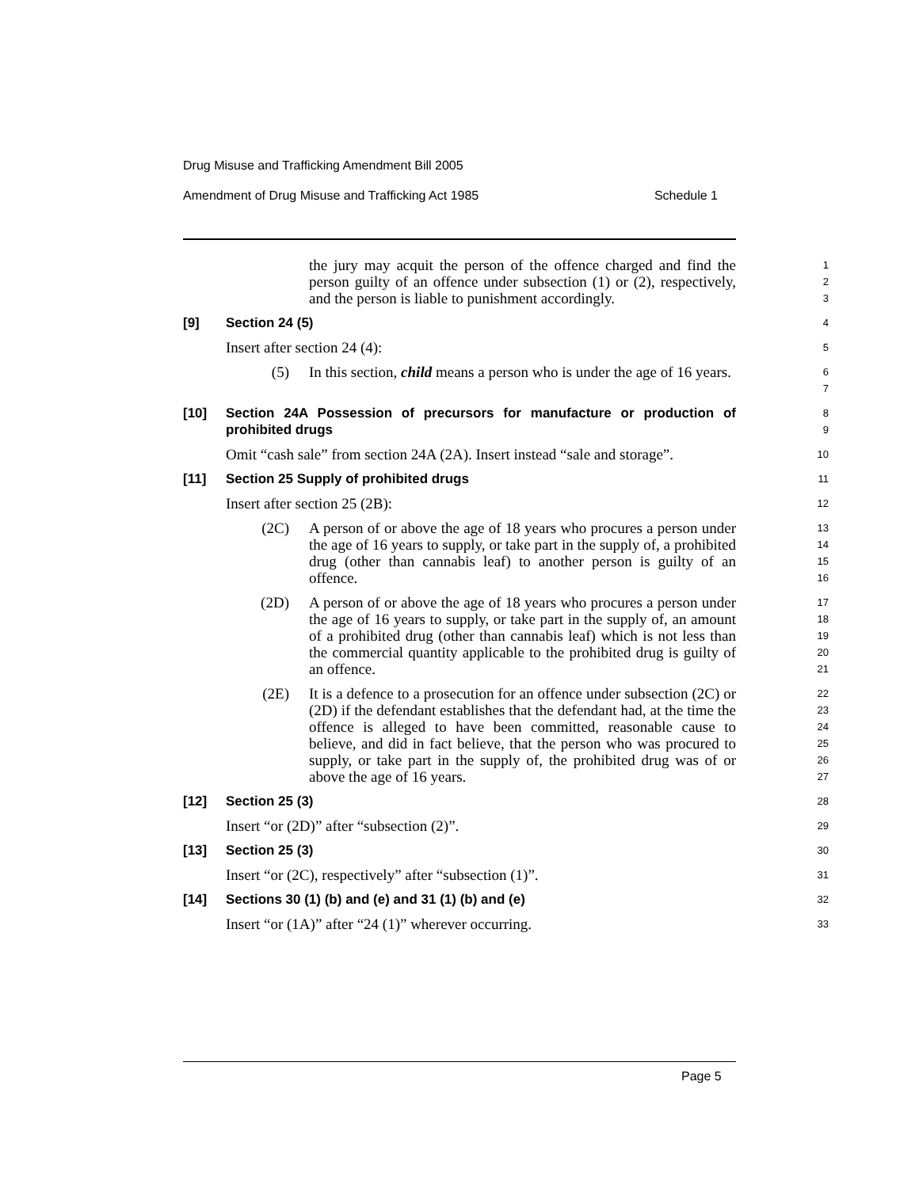Drug Misuse and Trafficking Amendment Bill 2005
Amendment of Drug Misuse and Trafficking Act 1985 Schedule 1
the jury may acquit the person of the offence charged and find the person guilty of an offence under subsection (1) or (2), respectively, and the person is liable to punishment accordingly.
1
2
3
[9] Section 24 (5)
4
Insert after section 24 (4):
5
(5) In this section, child means a person who is under the age of 16 years.
6
7
[10] Section 24A Possession of precursors for manufacture or production of prohibited drugs
8
9
Omit “cash sale” from section 24A (2A). Insert instead “sale and storage”.
10
[11] Section 25 Supply of prohibited drugs
11
Insert after section 25 (2B):
12
(2C) A person of or above the age of 18 years who procures a person under the age of 16 years to supply, or take part in the supply of, a prohibited drug (other than cannabis leaf) to another person is guilty of an offence.
13
14
15
16
(2D) A person of or above the age of 18 years who procures a person under the age of 16 years to supply, or take part in the supply of, an amount of a prohibited drug (other than cannabis leaf) which is not less than the commercial quantity applicable to the prohibited drug is guilty of an offence.
17
18
19
20
21
(2E) It is a defence to a prosecution for an offence under subsection (2C) or (2D) if the defendant establishes that the defendant had, at the time the offence is alleged to have been committed, reasonable cause to believe, and did in fact believe, that the person who was procured to supply, or take part in the supply of, the prohibited drug was of or above the age of 16 years.
22
23
24
25
26
27
[12] Section 25 (3)
28
Insert “or (2D)” after “subsection (2)”.
29
[13] Section 25 (3)
30
Insert “or (2C), respectively” after “subsection (1)”.
31
[14] Sections 30 (1) (b) and (e) and 31 (1) (b) and (e)
32
Insert “or (1A)” after “24 (1)” wherever occurring.
33
Page 5